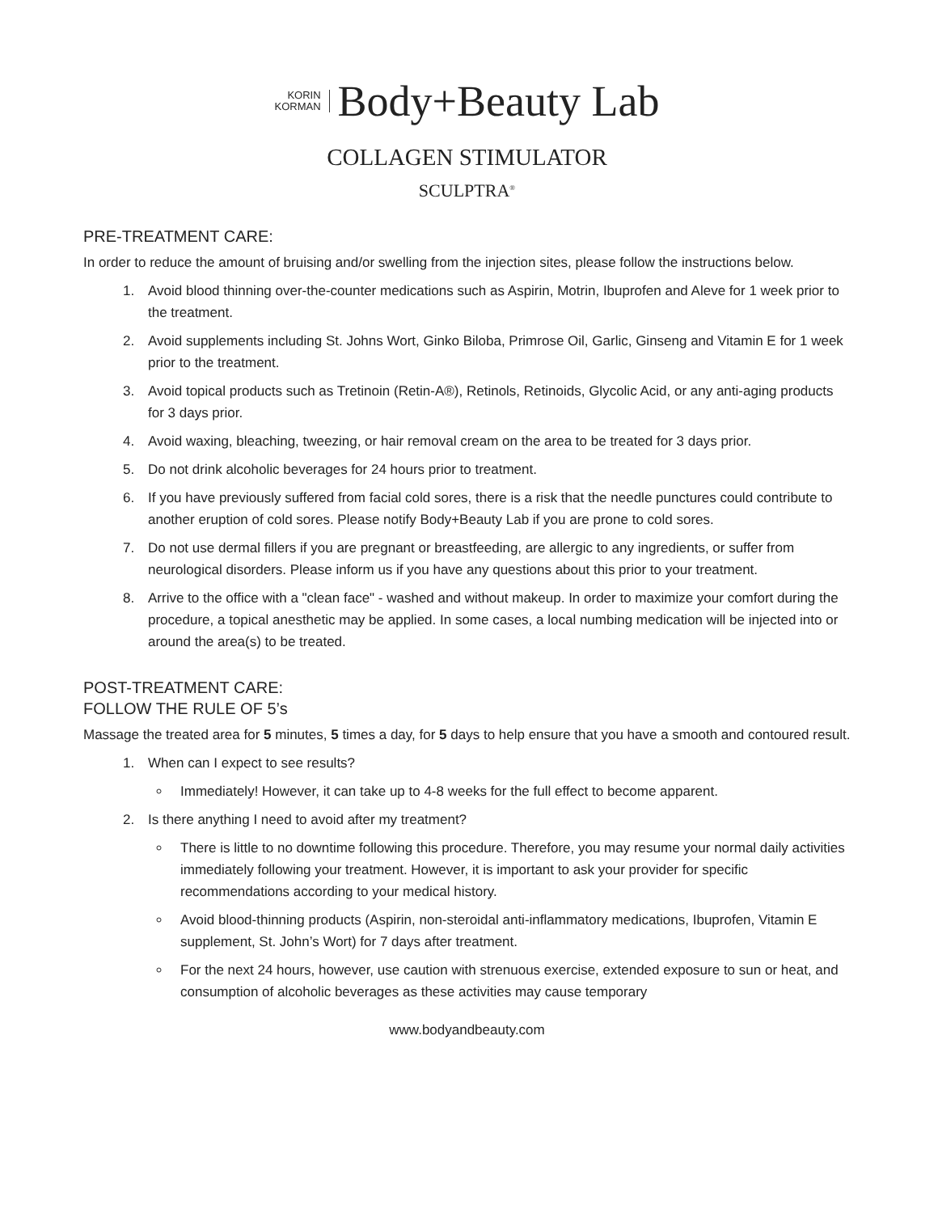KORIN
KORMAN
Body+Beauty Lab
COLLAGEN STIMULATOR
SCULPTRA<sup>®</sup>
PRE-TREATMENT CARE:
In order to reduce the amount of bruising and/or swelling from the injection sites, please follow the instructions below.
1. Avoid blood thinning over-the-counter medications such as Aspirin, Motrin, Ibuprofen and Aleve for 1 week prior to the treatment.
2. Avoid supplements including St. Johns Wort, Ginko Biloba, Primrose Oil, Garlic, Ginseng and Vitamin E for 1 week prior to the treatment.
3. Avoid topical products such as Tretinoin (Retin-A®), Retinols, Retinoids, Glycolic Acid, or any anti-aging products for 3 days prior.
4. Avoid waxing, bleaching, tweezing, or hair removal cream on the area to be treated for 3 days prior.
5. Do not drink alcoholic beverages for 24 hours prior to treatment.
6. If you have previously suffered from facial cold sores, there is a risk that the needle punctures could contribute to another eruption of cold sores. Please notify Body+Beauty Lab if you are prone to cold sores.
7. Do not use dermal fillers if you are pregnant or breastfeeding, are allergic to any ingredients, or suffer from neurological disorders. Please inform us if you have any questions about this prior to your treatment.
8. Arrive to the office with a "clean face" - washed and without makeup. In order to maximize your comfort during the procedure, a topical anesthetic may be applied. In some cases, a local numbing medication will be injected into or around the area(s) to be treated.
POST-TREATMENT CARE:
FOLLOW THE RULE OF 5’s
Massage the treated area for 5 minutes, 5 times a day, for 5 days to help ensure that you have a smooth and contoured result.
1. When can I expect to see results?
Immediately! However, it can take up to 4-8 weeks for the full effect to become apparent.
2. Is there anything I need to avoid after my treatment?
There is little to no downtime following this procedure. Therefore, you may resume your normal daily activities immediately following your treatment. However, it is important to ask your provider for specific recommendations according to your medical history.
Avoid blood-thinning products (Aspirin, non-steroidal anti-inflammatory medications, Ibuprofen, Vitamin E supplement, St. John’s Wort) for 7 days after treatment.
For the next 24 hours, however, use caution with strenuous exercise, extended exposure to sun or heat, and consumption of alcoholic beverages as these activities may cause temporary
www.bodyandbeauty.com